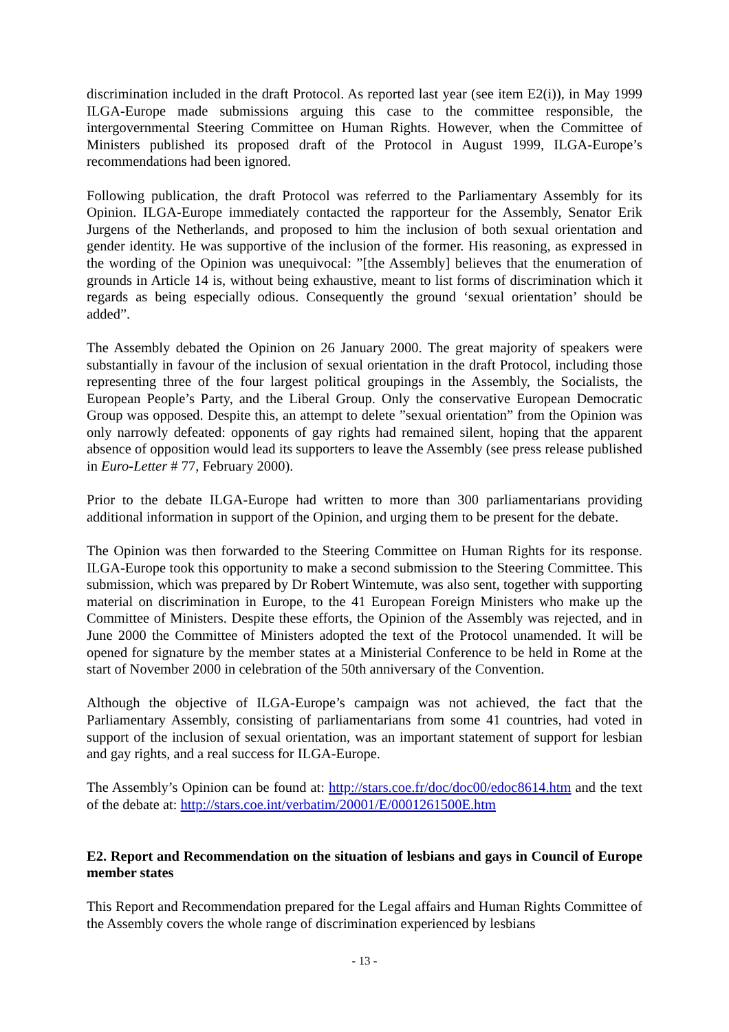discrimination included in the draft Protocol. As reported last year (see item E2(i)), in May 1999 ILGA-Europe made submissions arguing this case to the committee responsible, the intergovernmental Steering Committee on Human Rights. However, when the Committee of Ministers published its proposed draft of the Protocol in August 1999, ILGA-Europe’s recommendations had been ignored.
Following publication, the draft Protocol was referred to the Parliamentary Assembly for its Opinion. ILGA-Europe immediately contacted the rapporteur for the Assembly, Senator Erik Jurgens of the Netherlands, and proposed to him the inclusion of both sexual orientation and gender identity. He was supportive of the inclusion of the former. His reasoning, as expressed in the wording of the Opinion was unequivocal: ”[the Assembly] believes that the enumeration of grounds in Article 14 is, without being exhaustive, meant to list forms of discrimination which it regards as being especially odious. Consequently the ground ‘sexual orientation’ should be added”.
The Assembly debated the Opinion on 26 January 2000. The great majority of speakers were substantially in favour of the inclusion of sexual orientation in the draft Protocol, including those representing three of the four largest political groupings in the Assembly, the Socialists, the European People’s Party, and the Liberal Group. Only the conservative European Democratic Group was opposed. Despite this, an attempt to delete ”sexual orientation” from the Opinion was only narrowly defeated: opponents of gay rights had remained silent, hoping that the apparent absence of opposition would lead its supporters to leave the Assembly (see press release published in Euro-Letter # 77, February 2000).
Prior to the debate ILGA-Europe had written to more than 300 parliamentarians providing additional information in support of the Opinion, and urging them to be present for the debate.
The Opinion was then forwarded to the Steering Committee on Human Rights for its response. ILGA-Europe took this opportunity to make a second submission to the Steering Committee. This submission, which was prepared by Dr Robert Wintemute, was also sent, together with supporting material on discrimination in Europe, to the 41 European Foreign Ministers who make up the Committee of Ministers. Despite these efforts, the Opinion of the Assembly was rejected, and in June 2000 the Committee of Ministers adopted the text of the Protocol unamended. It will be opened for signature by the member states at a Ministerial Conference to be held in Rome at the start of November 2000 in celebration of the 50th anniversary of the Convention.
Although the objective of ILGA-Europe’s campaign was not achieved, the fact that the Parliamentary Assembly, consisting of parliamentarians from some 41 countries, had voted in support of the inclusion of sexual orientation, was an important statement of support for lesbian and gay rights, and a real success for ILGA-Europe.
The Assembly’s Opinion can be found at: http://stars.coe.fr/doc/doc00/edoc8614.htm and the text of the debate at: http://stars.coe.int/verbatim/20001/E/0001261500E.htm
E2. Report and Recommendation on the situation of lesbians and gays in Council of Europe member states
This Report and Recommendation prepared for the Legal affairs and Human Rights Committee of the Assembly covers the whole range of discrimination experienced by lesbians
- 13 -